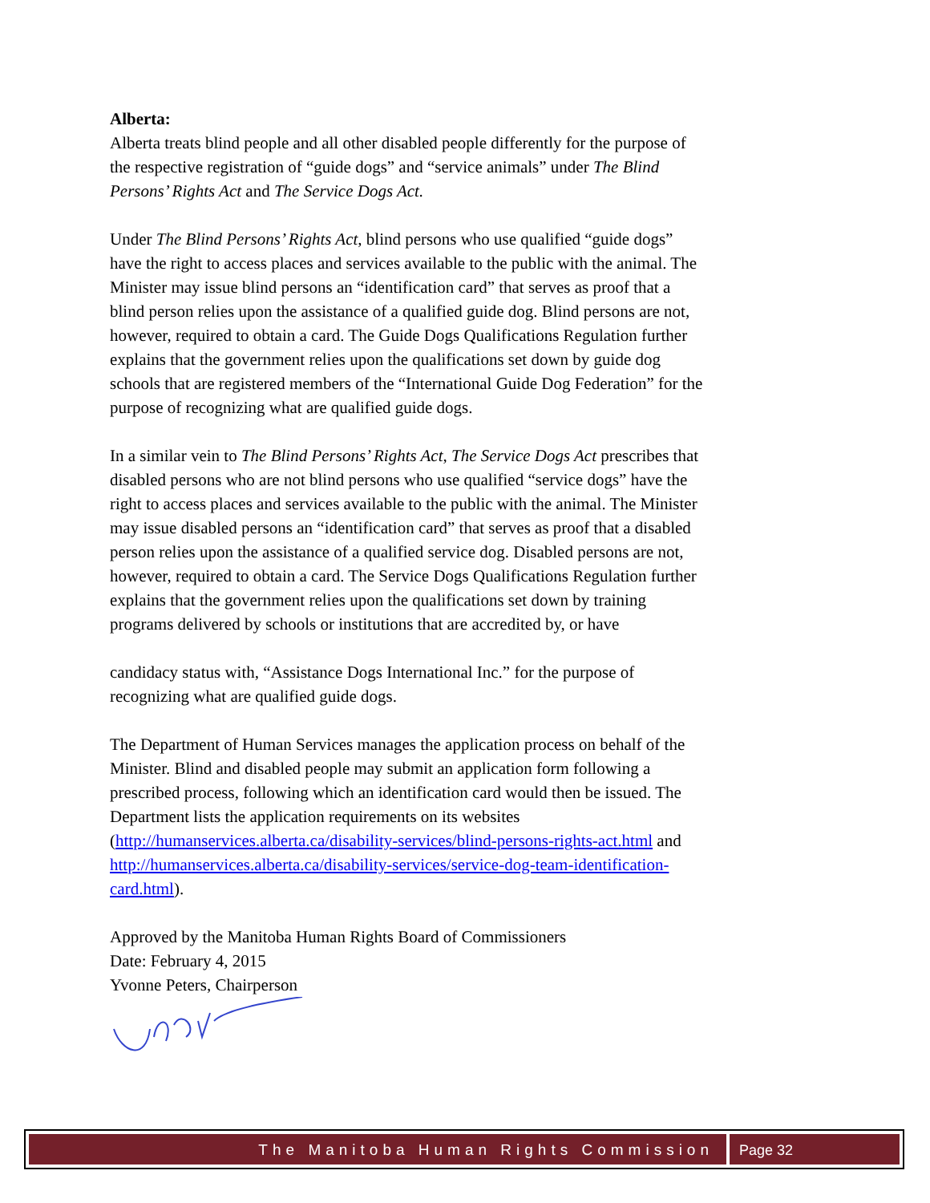Alberta:
Alberta treats blind people and all other disabled people differently for the purpose of the respective registration of “guide dogs” and “service animals” under The Blind Persons’ Rights Act and The Service Dogs Act.
Under The Blind Persons’ Rights Act, blind persons who use qualified “guide dogs” have the right to access places and services available to the public with the animal. The Minister may issue blind persons an “identification card” that serves as proof that a blind person relies upon the assistance of a qualified guide dog. Blind persons are not, however, required to obtain a card. The Guide Dogs Qualifications Regulation further explains that the government relies upon the qualifications set down by guide dog schools that are registered members of the “International Guide Dog Federation” for the purpose of recognizing what are qualified guide dogs.
In a similar vein to The Blind Persons’ Rights Act, The Service Dogs Act prescribes that disabled persons who are not blind persons who use qualified “service dogs” have the right to access places and services available to the public with the animal. The Minister may issue disabled persons an “identification card” that serves as proof that a disabled person relies upon the assistance of a qualified service dog. Disabled persons are not, however, required to obtain a card. The Service Dogs Qualifications Regulation further explains that the government relies upon the qualifications set down by training programs delivered by schools or institutions that are accredited by, or have
candidacy status with, “Assistance Dogs International Inc.” for the purpose of recognizing what are qualified guide dogs.
The Department of Human Services manages the application process on behalf of the Minister. Blind and disabled people may submit an application form following a prescribed process, following which an identification card would then be issued. The Department lists the application requirements on its websites (http://humanservices.alberta.ca/disability-services/blind-persons-rights-act.html and http://humanservices.alberta.ca/disability-services/service-dog-team-identification-card.html).
Approved by the Manitoba Human Rights Board of Commissioners
Date: February 4, 2015
Yvonne Peters, Chairperson
The Manitoba Human Rights Commission
Page 32